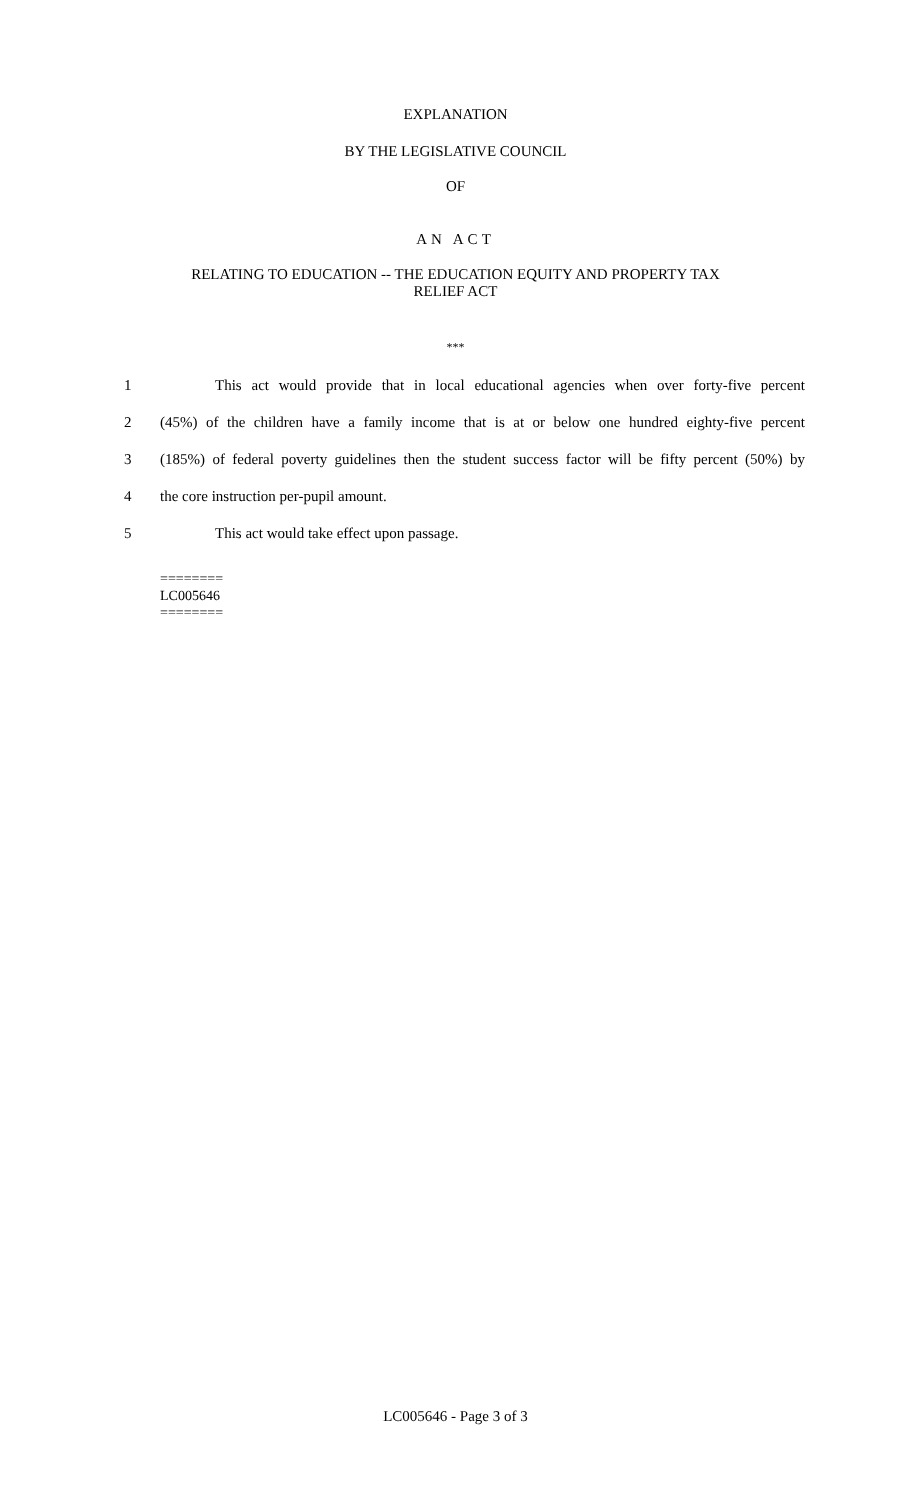EXPLANATION
BY THE LEGISLATIVE COUNCIL
OF
AN ACT
RELATING TO EDUCATION -- THE EDUCATION EQUITY AND PROPERTY TAX
RELIEF ACT
***
1 This act would provide that in local educational agencies when over forty-five percent
2 (45%) of the children have a family income that is at or below one hundred eighty-five percent
3 (185%) of federal poverty guidelines then the student success factor will be fifty percent (50%) by
4 the core instruction per-pupil amount.
5 This act would take effect upon passage.
========
LC005646
========
LC005646 - Page 3 of 3